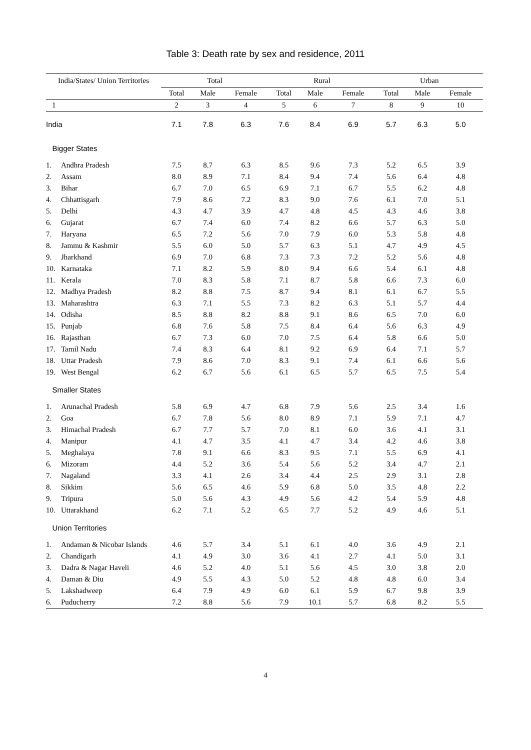Table 3: Death rate by sex and residence, 2011
| India/States/ Union Territories | | Total | | | Rural | | | Urban | | |
| --- | --- | --- | --- | --- | --- | --- | --- | --- | --- | --- |
| | | Total | Male | Female | Total | Male | Female | Total | Male | Female |
| 1 | | 2 | 3 | 4 | 5 | 6 | 7 | 8 | 9 | 10 |
| India | | 7.1 | 7.8 | 6.3 | 7.6 | 8.4 | 6.9 | 5.7 | 6.3 | 5.0 |
| Bigger States | | | | | | | | | | |
| 1. | Andhra Pradesh | 7.5 | 8.7 | 6.3 | 8.5 | 9.6 | 7.3 | 5.2 | 6.5 | 3.9 |
| 2. | Assam | 8.0 | 8.9 | 7.1 | 8.4 | 9.4 | 7.4 | 5.6 | 6.4 | 4.8 |
| 3. | Bihar | 6.7 | 7.0 | 6.5 | 6.9 | 7.1 | 6.7 | 5.5 | 6.2 | 4.8 |
| 4. | Chhattisgarh | 7.9 | 8.6 | 7.2 | 8.3 | 9.0 | 7.6 | 6.1 | 7.0 | 5.1 |
| 5. | Delhi | 4.3 | 4.7 | 3.9 | 4.7 | 4.8 | 4.5 | 4.3 | 4.6 | 3.8 |
| 6. | Gujarat | 6.7 | 7.4 | 6.0 | 7.4 | 8.2 | 6.6 | 5.7 | 6.3 | 5.0 |
| 7. | Haryana | 6.5 | 7.2 | 5.6 | 7.0 | 7.9 | 6.0 | 5.3 | 5.8 | 4.8 |
| 8. | Jammu & Kashmir | 5.5 | 6.0 | 5.0 | 5.7 | 6.3 | 5.1 | 4.7 | 4.9 | 4.5 |
| 9. | Jharkhand | 6.9 | 7.0 | 6.8 | 7.3 | 7.3 | 7.2 | 5.2 | 5.6 | 4.8 |
| 10. | Karnataka | 7.1 | 8.2 | 5.9 | 8.0 | 9.4 | 6.6 | 5.4 | 6.1 | 4.8 |
| 11. | Kerala | 7.0 | 8.3 | 5.8 | 7.1 | 8.7 | 5.8 | 6.6 | 7.3 | 6.0 |
| 12. | Madhya Pradesh | 8.2 | 8.8 | 7.5 | 8.7 | 9.4 | 8.1 | 6.1 | 6.7 | 5.5 |
| 13. | Maharashtra | 6.3 | 7.1 | 5.5 | 7.3 | 8.2 | 6.3 | 5.1 | 5.7 | 4.4 |
| 14. | Odisha | 8.5 | 8.8 | 8.2 | 8.8 | 9.1 | 8.6 | 6.5 | 7.0 | 6.0 |
| 15. | Punjab | 6.8 | 7.6 | 5.8 | 7.5 | 8.4 | 6.4 | 5.6 | 6.3 | 4.9 |
| 16. | Rajasthan | 6.7 | 7.3 | 6.0 | 7.0 | 7.5 | 6.4 | 5.8 | 6.6 | 5.0 |
| 17. | Tamil Nadu | 7.4 | 8.3 | 6.4 | 8.1 | 9.2 | 6.9 | 6.4 | 7.1 | 5.7 |
| 18. | Uttar Pradesh | 7.9 | 8.6 | 7.0 | 8.3 | 9.1 | 7.4 | 6.1 | 6.6 | 5.6 |
| 19. | West Bengal | 6.2 | 6.7 | 5.6 | 6.1 | 6.5 | 5.7 | 6.5 | 7.5 | 5.4 |
| Smaller States | | | | | | | | | | |
| 1. | Arunachal Pradesh | 5.8 | 6.9 | 4.7 | 6.8 | 7.9 | 5.6 | 2.5 | 3.4 | 1.6 |
| 2. | Goa | 6.7 | 7.8 | 5.6 | 8.0 | 8.9 | 7.1 | 5.9 | 7.1 | 4.7 |
| 3. | Himachal Pradesh | 6.7 | 7.7 | 5.7 | 7.0 | 8.1 | 6.0 | 3.6 | 4.1 | 3.1 |
| 4. | Manipur | 4.1 | 4.7 | 3.5 | 4.1 | 4.7 | 3.4 | 4.2 | 4.6 | 3.8 |
| 5. | Meghalaya | 7.8 | 9.1 | 6.6 | 8.3 | 9.5 | 7.1 | 5.5 | 6.9 | 4.1 |
| 6. | Mizoram | 4.4 | 5.2 | 3.6 | 5.4 | 5.6 | 5.2 | 3.4 | 4.7 | 2.1 |
| 7. | Nagaland | 3.3 | 4.1 | 2.6 | 3.4 | 4.4 | 2.5 | 2.9 | 3.1 | 2.8 |
| 8. | Sikkim | 5.6 | 6.5 | 4.6 | 5.9 | 6.8 | 5.0 | 3.5 | 4.8 | 2.2 |
| 9. | Tripura | 5.0 | 5.6 | 4.3 | 4.9 | 5.6 | 4.2 | 5.4 | 5.9 | 4.8 |
| 10. | Uttarakhand | 6.2 | 7.1 | 5.2 | 6.5 | 7.7 | 5.2 | 4.9 | 4.6 | 5.1 |
| Union Territories | | | | | | | | | | |
| 1. | Andaman & Nicobar Islands | 4.6 | 5.7 | 3.4 | 5.1 | 6.1 | 4.0 | 3.6 | 4.9 | 2.1 |
| 2. | Chandigarh | 4.1 | 4.9 | 3.0 | 3.6 | 4.1 | 2.7 | 4.1 | 5.0 | 3.1 |
| 3. | Dadra & Nagar Haveli | 4.6 | 5.2 | 4.0 | 5.1 | 5.6 | 4.5 | 3.0 | 3.8 | 2.0 |
| 4. | Daman & Diu | 4.9 | 5.5 | 4.3 | 5.0 | 5.2 | 4.8 | 4.8 | 6.0 | 3.4 |
| 5. | Lakshadweep | 6.4 | 7.9 | 4.9 | 6.0 | 6.1 | 5.9 | 6.7 | 9.8 | 3.9 |
| 6. | Puducherry | 7.2 | 8.8 | 5.6 | 7.9 | 10.1 | 5.7 | 6.8 | 8.2 | 5.5 |
4